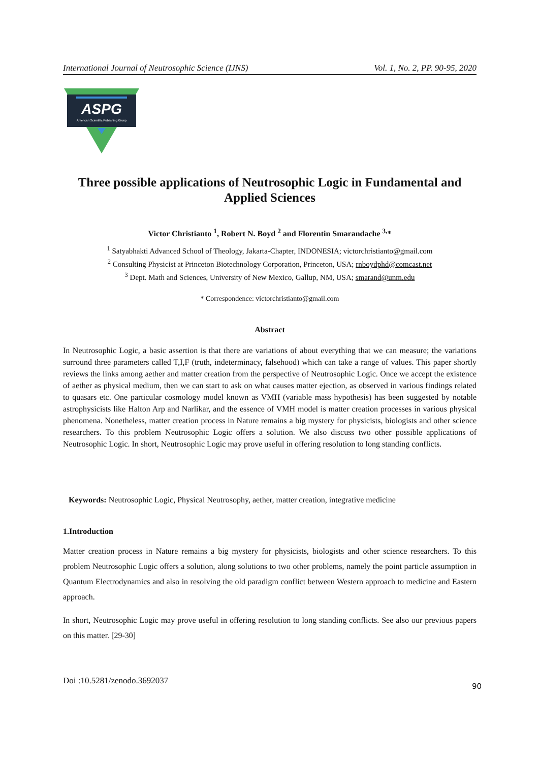International Journal of Neutrosophic Science (IJNS) Vol. 1, No. 2, PP. 90-95, 2020
ASPG
American Scientific Publishing Group
Three possible applications of Neutrosophic Logic in Fundamental and Applied Sciences
Victor Christianto <sup>1</sup>, Robert N. Boyd <sup>2</sup> and Florentin Smarandache <sup>3,</sup>*
<sup>1</sup> Satyabhakti Advanced School of Theology, Jakarta-Chapter, INDONESIA; victorchristianto@gmail.com
<sup>2</sup> Consulting Physicist at Princeton Biotechnology Corporation, Princeton, USA; rnboydphd@comcast.net
<sup>3</sup> Dept. Math and Sciences, University of New Mexico, Gallup, NM, USA; smarand@unm.edu
* Correspondence: victorchristianto@gmail.com
Abstract
In Neutrosophic Logic, a basic assertion is that there are variations of about everything that we can measure; the variations surround three parameters called T,I,F (truth, indeterminacy, falsehood) which can take a range of values. This paper shortly reviews the links among aether and matter creation from the perspective of Neutrosophic Logic. Once we accept the existence of aether as physical medium, then we can start to ask on what causes matter ejection, as observed in various findings related to quasars etc. One particular cosmology model known as VMH (variable mass hypothesis) has been suggested by notable astrophysicists like Halton Arp and Narlikar, and the essence of VMH model is matter creation processes in various physical phenomena. Nonetheless, matter creation process in Nature remains a big mystery for physicists, biologists and other science researchers. To this problem Neutrosophic Logic offers a solution. We also discuss two other possible applications of Neutrosophic Logic. In short, Neutrosophic Logic may prove useful in offering resolution to long standing conflicts.
Keywords: Neutrosophic Logic, Physical Neutrosophy, aether, matter creation, integrative medicine
1.Introduction
Matter creation process in Nature remains a big mystery for physicists, biologists and other science researchers. To this problem Neutrosophic Logic offers a solution, along solutions to two other problems, namely the point particle assumption in Quantum Electrodynamics and also in resolving the old paradigm conflict between Western approach to medicine and Eastern approach.
In short, Neutrosophic Logic may prove useful in offering resolution to long standing conflicts. See also our previous papers on this matter. [29-30]
Doi :10.5281/zenodo.3692037 90